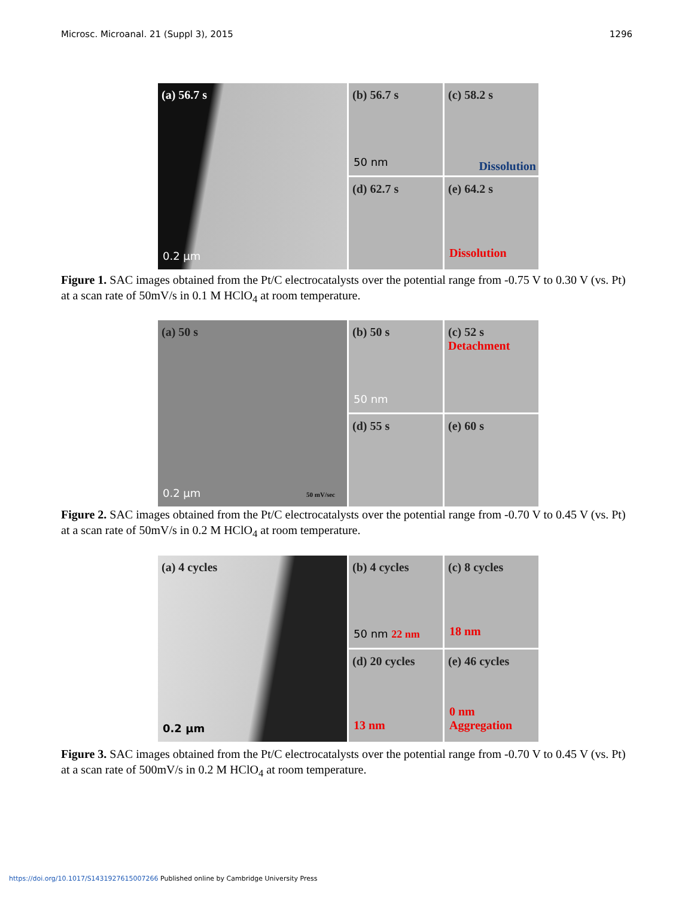Microsc. Microanal. 21 (Suppl 3), 2015 1296
(a) 56.7 s
0.2 µm
(b) 56.7 s
50 nm
(c) 58.2 s
Dissolution
(d) 62.7 s
(e) 64.2 s
Dissolution
Figure 1. SAC images obtained from the Pt/C electrocatalysts over the potential range from -0.75 V to 0.30 V (vs. Pt) at a scan rate of 50mV/s in 0.1 M HClO<sub>4</sub> at room temperature.
(a) 50 s
0.2 µm 50 mV/sec
(b) 50 s
50 nm
(c) 52 s
Detachment
(d) 55 s
(e) 60 s
Figure 2. SAC images obtained from the Pt/C electrocatalysts over the potential range from -0.70 V to 0.45 V (vs. Pt) at a scan rate of 50mV/s in 0.2 M HClO<sub>4</sub> at room temperature.
(a) 4 cycles
0.2 µm
(b) 4 cycles
50 nm 22 nm
(c) 8 cycles
18 nm
(d) 20 cycles
13 nm
(e) 46 cycles
0 nm
Aggregation
Figure 3. SAC images obtained from the Pt/C electrocatalysts over the potential range from -0.70 V to 0.45 V (vs. Pt) at a scan rate of 500mV/s in 0.2 M HClO<sub>4</sub> at room temperature.
https://doi.org/10.1017/S1431927615007266 Published online by Cambridge University Press